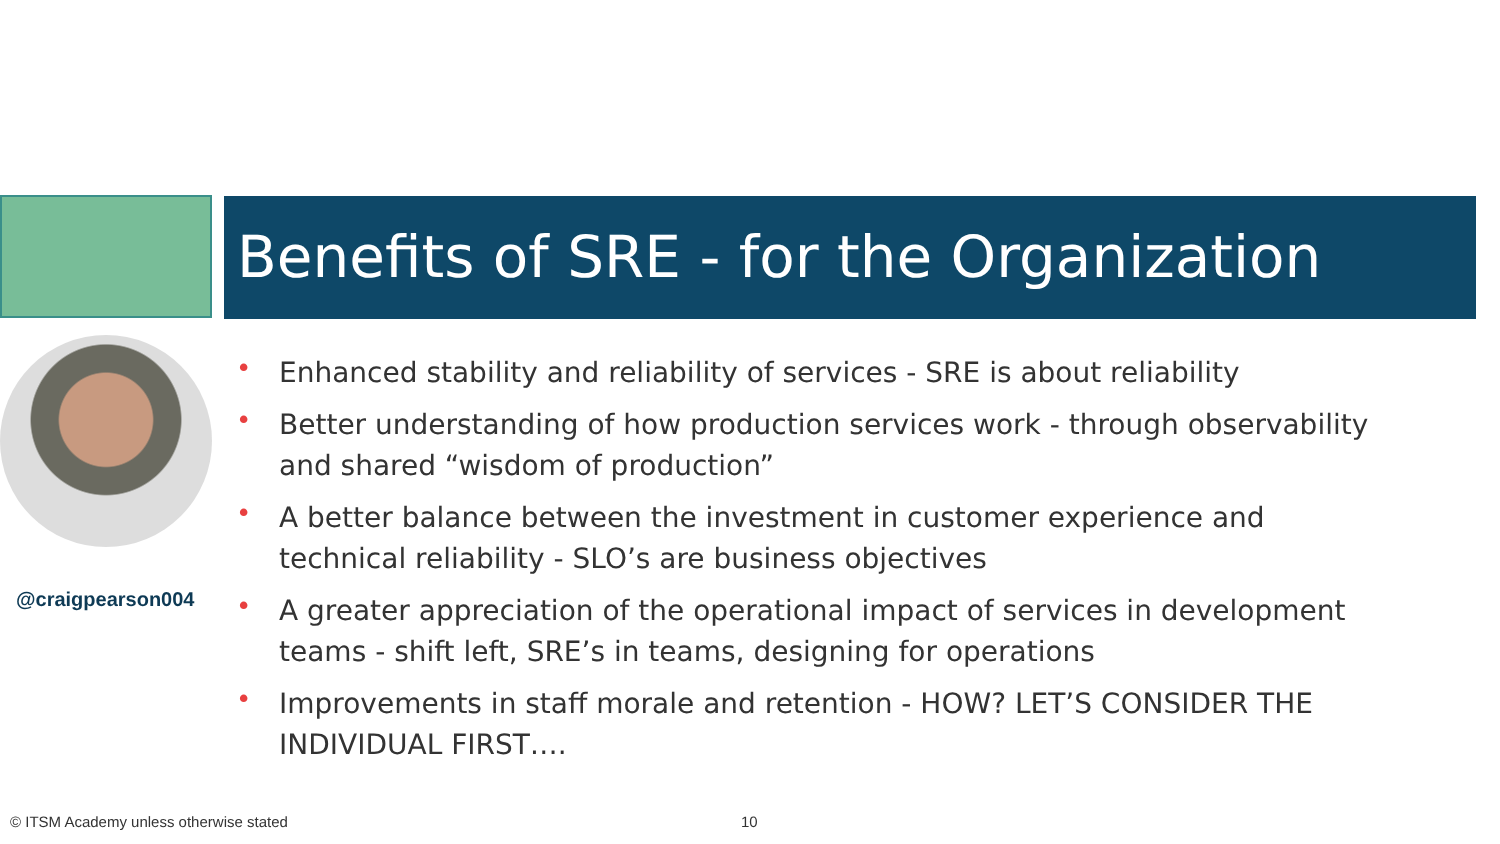Benefits of SRE - for the Organization
@craigpearson004
• Enhanced stability and reliability of services - SRE is about reliability
• Better understanding of how production services work - through observability and shared “wisdom of production”
• A better balance between the investment in customer experience and technical reliability - SLO’s are business objectives
• A greater appreciation of the operational impact of services in development teams - shift left, SRE’s in teams, designing for operations
• Improvements in staff morale and retention - HOW? LET’S CONSIDER THE INDIVIDUAL FIRST….
© ITSM Academy unless otherwise stated
10